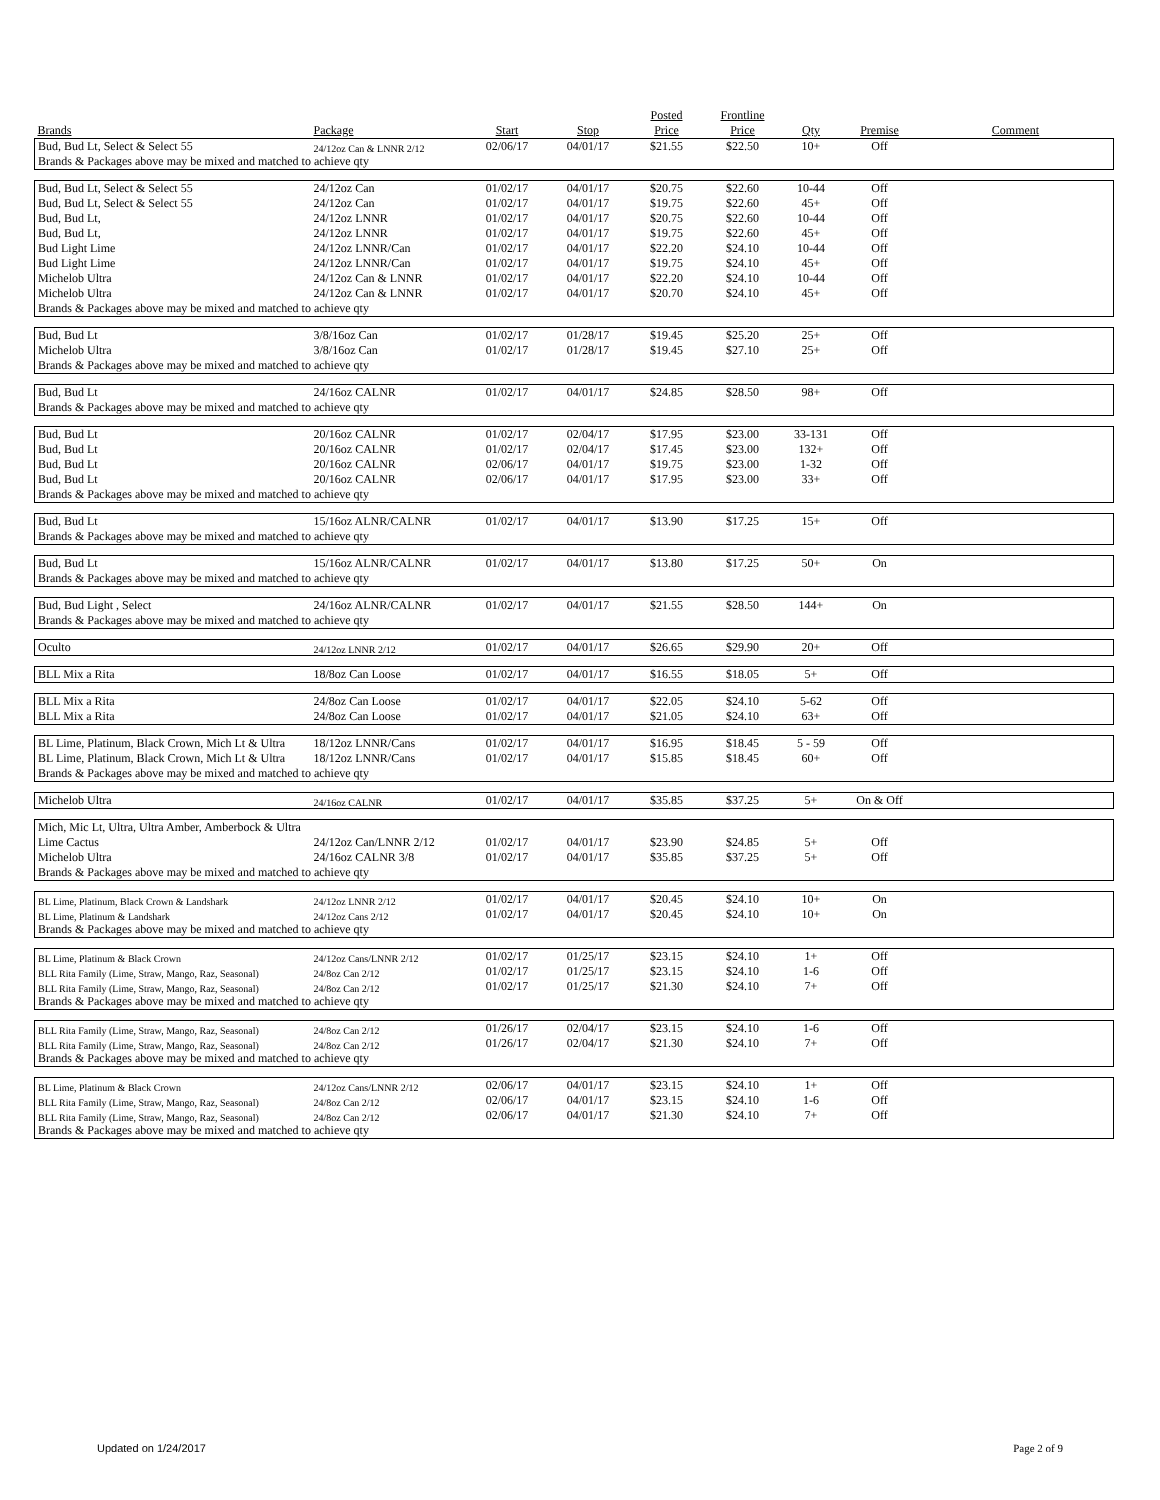| Brands | Package | Start | Stop | Posted Price | Frontline Price | Qty | Premise | Comment |
| --- | --- | --- | --- | --- | --- | --- | --- | --- |
| Bud, Bud Lt, Select & Select 55 | 24/12oz Can & LNNR 2/12 | 02/06/17 | 04/01/17 | $21.55 | $22.50 | 10+ | Off | |
| Brands & Packages above may be mixed and matched to achieve qty | | | | | | | | |
| Bud, Bud Lt, Select & Select 55 | 24/12oz Can | 01/02/17 | 04/01/17 | $20.75 | $22.60 | 10-44 | Off | |
| Bud, Bud Lt, Select & Select 55 | 24/12oz Can | 01/02/17 | 04/01/17 | $19.75 | $22.60 | 45+ | Off | |
| Bud, Bud Lt, | 24/12oz LNNR | 01/02/17 | 04/01/17 | $20.75 | $22.60 | 10-44 | Off | |
| Bud, Bud Lt, | 24/12oz LNNR | 01/02/17 | 04/01/17 | $19.75 | $22.60 | 45+ | Off | |
| Bud Light Lime | 24/12oz LNNR/Can | 01/02/17 | 04/01/17 | $22.20 | $24.10 | 10-44 | Off | |
| Bud Light Lime | 24/12oz LNNR/Can | 01/02/17 | 04/01/17 | $19.75 | $24.10 | 45+ | Off | |
| Michelob Ultra | 24/12oz Can & LNNR | 01/02/17 | 04/01/17 | $22.20 | $24.10 | 10-44 | Off | |
| Michelob Ultra | 24/12oz Can & LNNR | 01/02/17 | 04/01/17 | $20.70 | $24.10 | 45+ | Off | |
| Brands & Packages above may be mixed and matched to achieve qty | | | | | | | | |
| Bud, Bud Lt | 3/8/16oz Can | 01/02/17 | 01/28/17 | $19.45 | $25.20 | 25+ | Off | |
| Michelob Ultra | 3/8/16oz Can | 01/02/17 | 01/28/17 | $19.45 | $27.10 | 25+ | Off | |
| Brands & Packages above may be mixed and matched to achieve qty | | | | | | | | |
| Bud, Bud Lt | 24/16oz CALNR | 01/02/17 | 04/01/17 | $24.85 | $28.50 | 98+ | Off | |
| Brands & Packages above may be mixed and matched to achieve qty | | | | | | | | |
| Bud, Bud Lt | 20/16oz CALNR | 01/02/17 | 02/04/17 | $17.95 | $23.00 | 33-131 | Off | |
| Bud, Bud Lt | 20/16oz CALNR | 01/02/17 | 02/04/17 | $17.45 | $23.00 | 132+ | Off | |
| Bud, Bud Lt | 20/16oz CALNR | 02/06/17 | 04/01/17 | $19.75 | $23.00 | 1-32 | Off | |
| Bud, Bud Lt | 20/16oz CALNR | 02/06/17 | 04/01/17 | $17.95 | $23.00 | 33+ | Off | |
| Brands & Packages above may be mixed and matched to achieve qty | | | | | | | | |
| Bud, Bud Lt | 15/16oz ALNR/CALNR | 01/02/17 | 04/01/17 | $13.90 | $17.25 | 15+ | Off | |
| Brands & Packages above may be mixed and matched to achieve qty | | | | | | | | |
| Bud, Bud Lt | 15/16oz ALNR/CALNR | 01/02/17 | 04/01/17 | $13.80 | $17.25 | 50+ | On | |
| Brands & Packages above may be mixed and matched to achieve qty | | | | | | | | |
| Bud, Bud Light , Select | 24/16oz ALNR/CALNR | 01/02/17 | 04/01/17 | $21.55 | $28.50 | 144+ | On | |
| Brands & Packages above may be mixed and matched to achieve qty | | | | | | | | |
| Oculto | 24/12oz LNNR 2/12 | 01/02/17 | 04/01/17 | $26.65 | $29.90 | 20+ | Off | |
| BLL Mix a Rita | 18/8oz Can Loose | 01/02/17 | 04/01/17 | $16.55 | $18.05 | 5+ | Off | |
| BLL Mix a Rita | 24/8oz Can Loose | 01/02/17 | 04/01/17 | $22.05 | $24.10 | 5-62 | Off | |
| BLL Mix a Rita | 24/8oz Can Loose | 01/02/17 | 04/01/17 | $21.05 | $24.10 | 63+ | Off | |
| BL Lime, Platinum, Black Crown, Mich Lt & Ultra | 18/12oz LNNR/Cans | 01/02/17 | 04/01/17 | $16.95 | $18.45 | 5 - 59 | Off | |
| BL Lime, Platinum, Black Crown, Mich Lt & Ultra | 18/12oz LNNR/Cans | 01/02/17 | 04/01/17 | $15.85 | $18.45 | 60+ | Off | |
| Brands & Packages above may be mixed and matched to achieve qty | | | | | | | | |
| Michelob Ultra | 24/16oz CALNR | 01/02/17 | 04/01/17 | $35.85 | $37.25 | 5+ | On & Off | |
| Mich, Mic Lt, Ultra, Ultra Amber, Amberbock & Ultra | | | | | | | | |
| Lime Cactus | 24/12oz Can/LNNR 2/12 | 01/02/17 | 04/01/17 | $23.90 | $24.85 | 5+ | Off | |
| Michelob Ultra | 24/16oz CALNR 3/8 | 01/02/17 | 04/01/17 | $35.85 | $37.25 | 5+ | Off | |
| Brands & Packages above may be mixed and matched to achieve qty | | | | | | | | |
| BL Lime, Platinum, Black Crown & Landshark | 24/12oz LNNR 2/12 | 01/02/17 | 04/01/17 | $20.45 | $24.10 | 10+ | On | |
| BL Lime, Platinum & Landshark | 24/12oz Cans 2/12 | 01/02/17 | 04/01/17 | $20.45 | $24.10 | 10+ | On | |
| Brands & Packages above may be mixed and matched to achieve qty | | | | | | | | |
| BL Lime, Platinum & Black Crown | 24/12oz Cans/LNNR 2/12 | 01/02/17 | 01/25/17 | $23.15 | $24.10 | 1+ | Off | |
| BLL Rita Family (Lime, Straw, Mango, Raz, Seasonal) | 24/8oz Can 2/12 | 01/02/17 | 01/25/17 | $23.15 | $24.10 | 1-6 | Off | |
| BLL Rita Family (Lime, Straw, Mango, Raz, Seasonal) | 24/8oz Can 2/12 | 01/02/17 | 01/25/17 | $21.30 | $24.10 | 7+ | Off | |
| Brands & Packages above may be mixed and matched to achieve qty | | | | | | | | |
| BLL Rita Family (Lime, Straw, Mango, Raz, Seasonal) | 24/8oz Can 2/12 | 01/26/17 | 02/04/17 | $23.15 | $24.10 | 1-6 | Off | |
| BLL Rita Family (Lime, Straw, Mango, Raz, Seasonal) | 24/8oz Can 2/12 | 01/26/17 | 02/04/17 | $21.30 | $24.10 | 7+ | Off | |
| Brands & Packages above may be mixed and matched to achieve qty | | | | | | | | |
| BL Lime, Platinum & Black Crown | 24/12oz Cans/LNNR 2/12 | 02/06/17 | 04/01/17 | $23.15 | $24.10 | 1+ | Off | |
| BLL Rita Family (Lime, Straw, Mango, Raz, Seasonal) | 24/8oz Can 2/12 | 02/06/17 | 04/01/17 | $23.15 | $24.10 | 1-6 | Off | |
| BLL Rita Family (Lime, Straw, Mango, Raz, Seasonal) | 24/8oz Can 2/12 | 02/06/17 | 04/01/17 | $21.30 | $24.10 | 7+ | Off | |
| Brands & Packages above may be mixed and matched to achieve qty | | | | | | | | |
Updated on 1/24/2017 Page 2 of 9